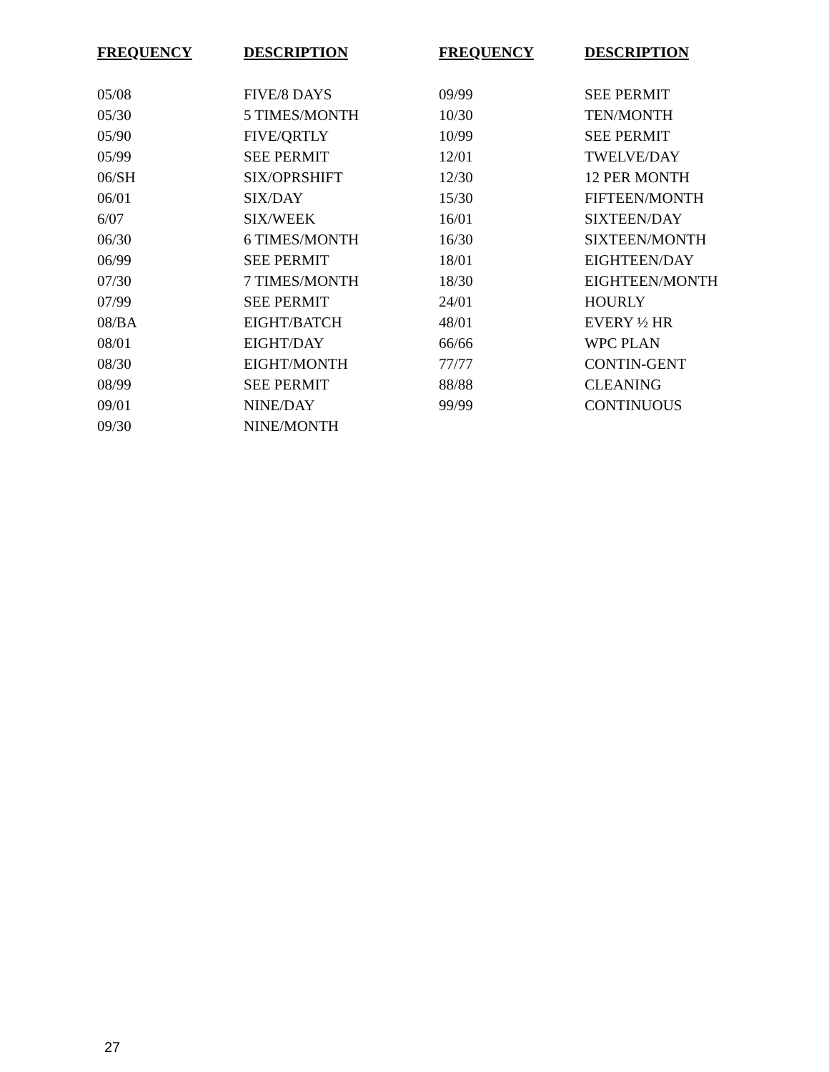| FREQUENCY | DESCRIPTION | FREQUENCY | DESCRIPTION |
| --- | --- | --- | --- |
| 05/08 | FIVE/8 DAYS | 09/99 | SEE PERMIT |
| 05/30 | 5 TIMES/MONTH | 10/30 | TEN/MONTH |
| 05/90 | FIVE/QRTLY | 10/99 | SEE PERMIT |
| 05/99 | SEE PERMIT | 12/01 | TWELVE/DAY |
| 06/SH | SIX/OPRSHIFT | 12/30 | 12 PER MONTH |
| 06/01 | SIX/DAY | 15/30 | FIFTEEN/MONTH |
| 6/07 | SIX/WEEK | 16/01 | SIXTEEN/DAY |
| 06/30 | 6 TIMES/MONTH | 16/30 | SIXTEEN/MONTH |
| 06/99 | SEE PERMIT | 18/01 | EIGHTEEN/DAY |
| 07/30 | 7 TIMES/MONTH | 18/30 | EIGHTEEN/MONTH |
| 07/99 | SEE PERMIT | 24/01 | HOURLY |
| 08/BA | EIGHT/BATCH | 48/01 | EVERY ½ HR |
| 08/01 | EIGHT/DAY | 66/66 | WPC PLAN |
| 08/30 | EIGHT/MONTH | 77/77 | CONTIN-GENT |
| 08/99 | SEE PERMIT | 88/88 | CLEANING |
| 09/01 | NINE/DAY | 99/99 | CONTINUOUS |
| 09/30 | NINE/MONTH | | |
27